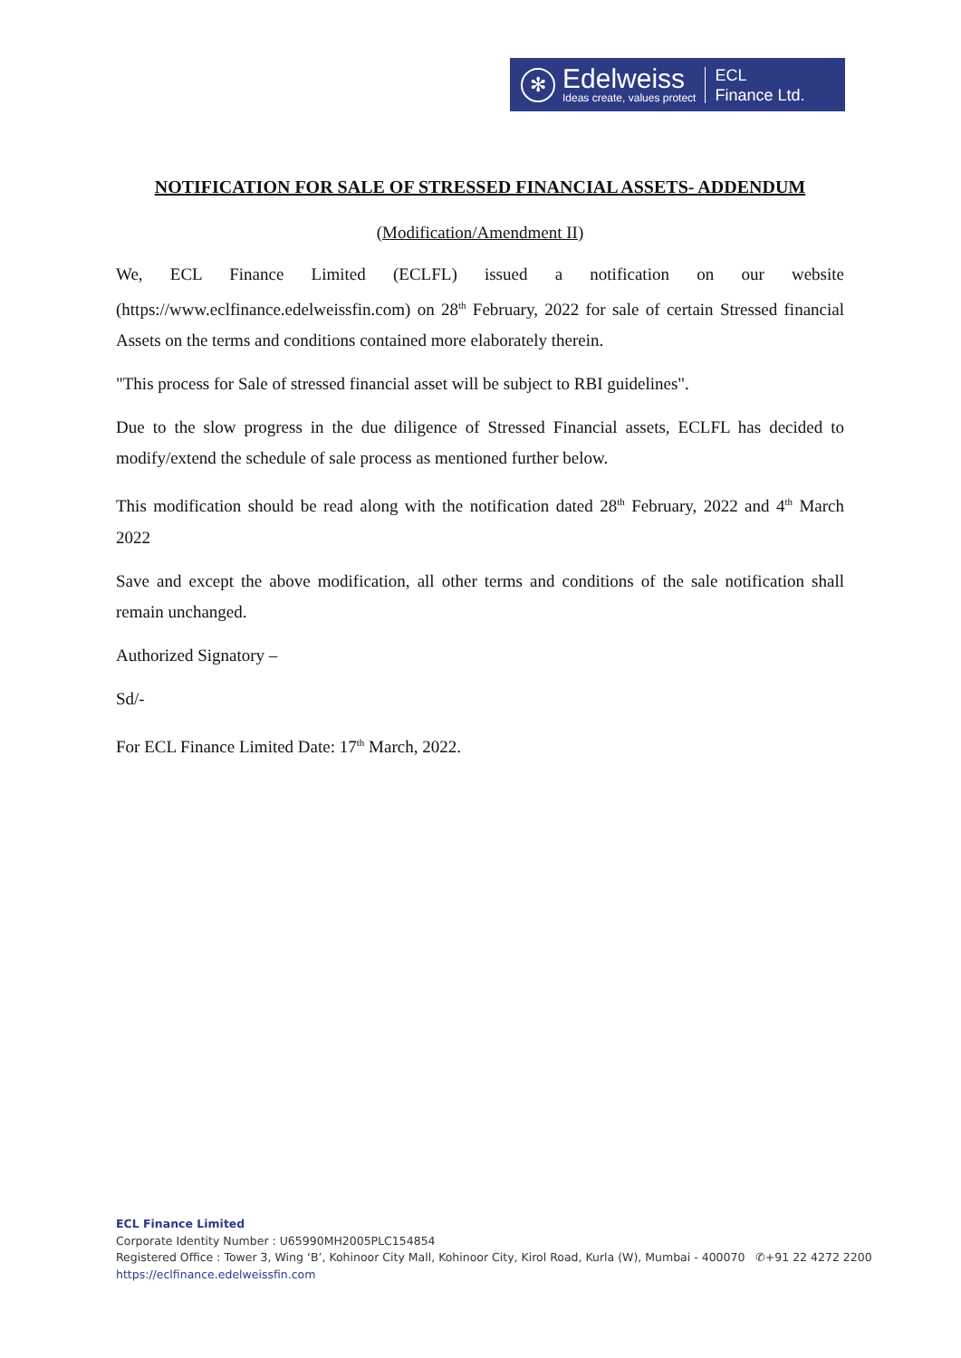✻
Edelweiss
Ideas create, values protect
ECL
Finance Ltd.
NOTIFICATION FOR SALE OF STRESSED FINANCIAL ASSETS- ADDENDUM
(Modification/Amendment II)
We, ECL Finance Limited (ECLFL) issued a notification on our website (https://www.eclfinance.edelweissfin.com) on 28<sup>th</sup> February, 2022 for sale of certain Stressed financial Assets on the terms and conditions contained more elaborately therein.
"This process for Sale of stressed financial asset will be subject to RBI guidelines".
Due to the slow progress in the due diligence of Stressed Financial assets, ECLFL has decided to modify/extend the schedule of sale process as mentioned further below.
This modification should be read along with the notification dated 28<sup>th</sup> February, 2022 and 4<sup>th</sup> March 2022
Save and except the above modification, all other terms and conditions of the sale notification shall remain unchanged.
Authorized Signatory –
Sd/-
For ECL Finance Limited Date: 17<sup>th</sup> March, 2022.
ECL Finance Limited
Corporate Identity Number : U65990MH2005PLC154854
Registered Office : Tower 3, Wing ‘B’, Kohinoor City Mall, Kohinoor City, Kirol Road, Kurla (W), Mumbai - 400070 ✆+91 22 4272 2200
https://eclfinance.edelweissfin.com